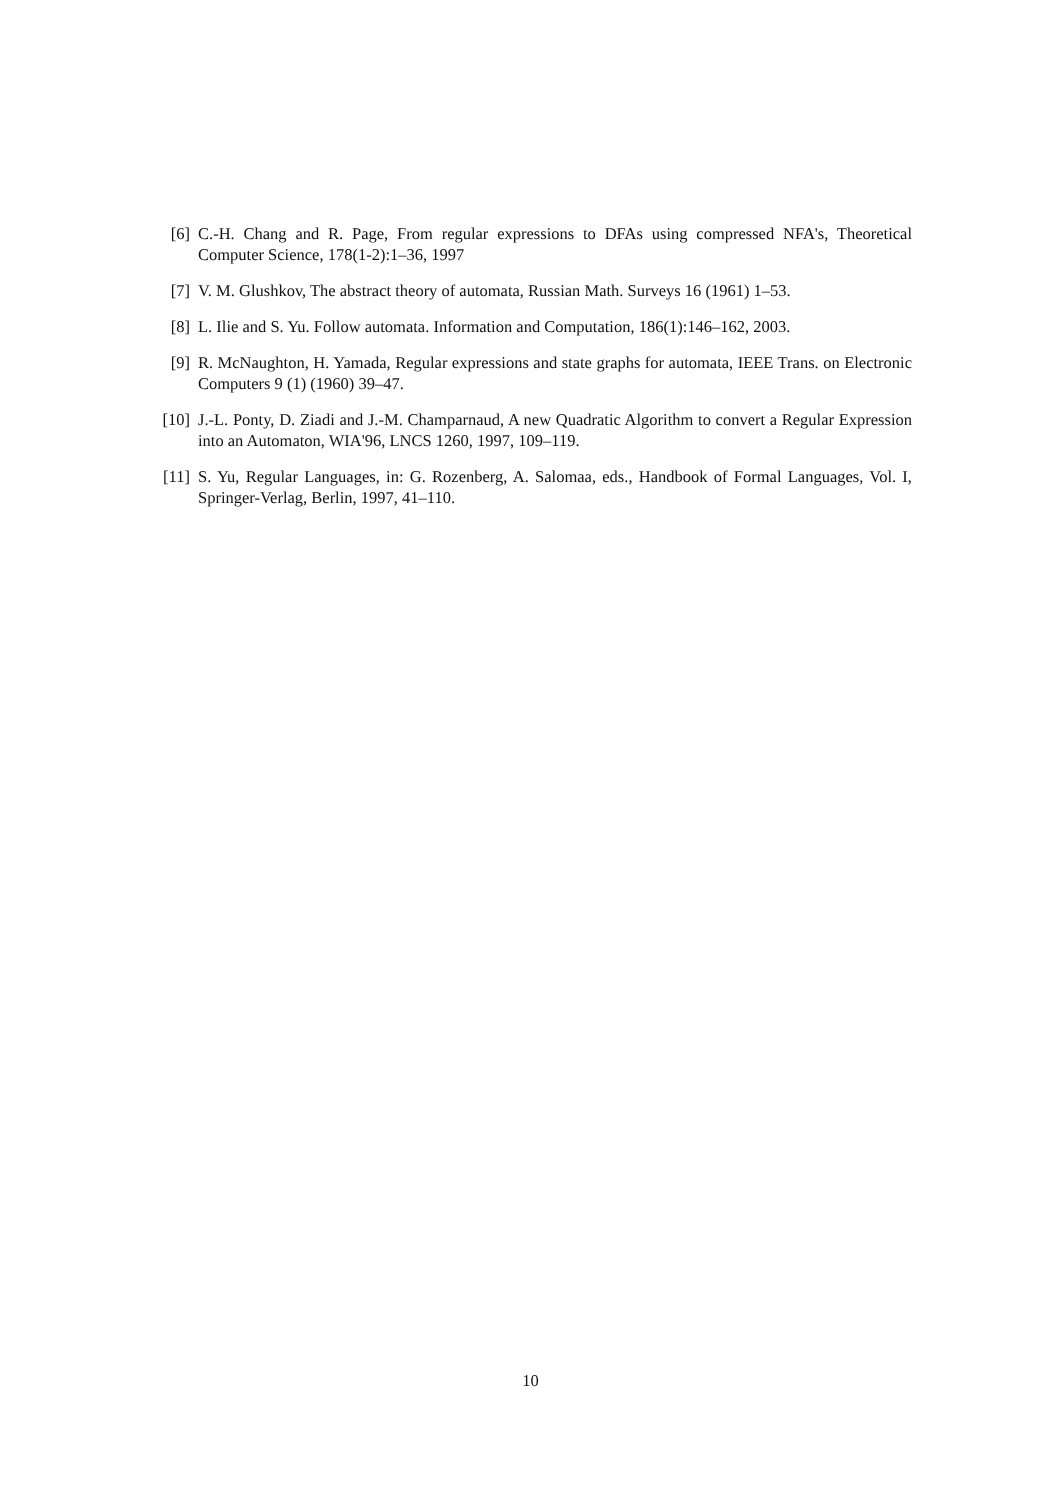[6] C.-H. Chang and R. Page, From regular expressions to DFAs using compressed NFA's, Theoretical Computer Science, 178(1-2):1–36, 1997
[7] V. M. Glushkov, The abstract theory of automata, Russian Math. Surveys 16 (1961) 1–53.
[8] L. Ilie and S. Yu. Follow automata. Information and Computation, 186(1):146–162, 2003.
[9] R. McNaughton, H. Yamada, Regular expressions and state graphs for automata, IEEE Trans. on Electronic Computers 9 (1) (1960) 39–47.
[10] J.-L. Ponty, D. Ziadi and J.-M. Champarnaud, A new Quadratic Algorithm to convert a Regular Expression into an Automaton, WIA'96, LNCS 1260, 1997, 109–119.
[11] S. Yu, Regular Languages, in: G. Rozenberg, A. Salomaa, eds., Handbook of Formal Languages, Vol. I, Springer-Verlag, Berlin, 1997, 41–110.
10